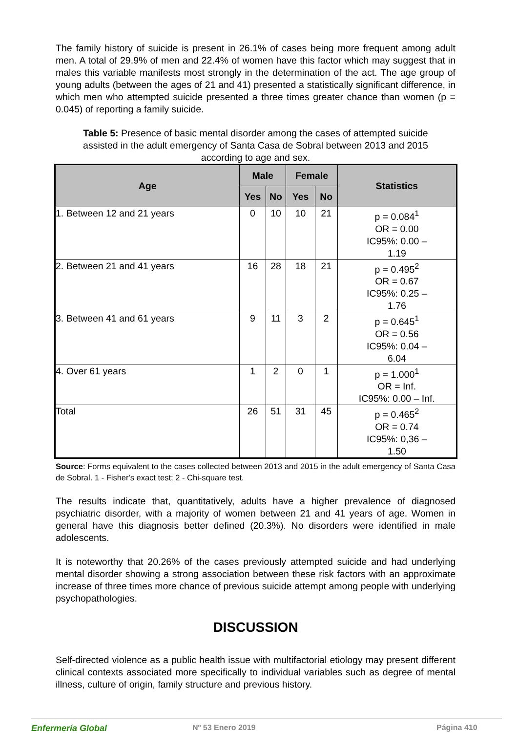The family history of suicide is present in 26.1% of cases being more frequent among adult men. A total of 29.9% of men and 22.4% of women have this factor which may suggest that in males this variable manifests most strongly in the determination of the act. The age group of young adults (between the ages of 21 and 41) presented a statistically significant difference, in which men who attempted suicide presented a three times greater chance than women (p = 0.045) of reporting a family suicide.
Table 5: Presence of basic mental disorder among the cases of attempted suicide assisted in the adult emergency of Santa Casa de Sobral between 2013 and 2015 according to age and sex.
| Age | Male | | Female | | Statistics | |
| --- | --- | --- | --- | --- | --- | --- |
| | Yes | No | Yes | No | | |
| 1. Between 12 and 21 years | 0 | 10 | 10 | 21 | p = 0.084<sup>1</sup> OR = 0.00 IC95%: 0.00 – 1.19 | |
| 2. Between 21 and 41 years | 16 | 28 | 18 | 21 | p = 0.495<sup>2</sup> OR = 0.67 IC95%: 0.25 – 1.76 | |
| 3. Between 41 and 61 years | 9 | 11 | 3 | 2 | p = 0.645<sup>1</sup> OR = 0.56 IC95%: 0.04 – 6.04 | |
| 4. Over 61 years | 1 | 2 | 0 | 1 | p = 1.000<sup>1</sup> OR = Inf. IC95%: 0.00 – Inf. | |
| Total | 26 | 51 | 31 | 45 | p = 0.465<sup>2</sup> OR = 0.74 IC95%: 0,36 – 1.50 | |
Source: Forms equivalent to the cases collected between 2013 and 2015 in the adult emergency of Santa Casa de Sobral. 1 - Fisher's exact test; 2 - Chi-square test.
The results indicate that, quantitatively, adults have a higher prevalence of diagnosed psychiatric disorder, with a majority of women between 21 and 41 years of age. Women in general have this diagnosis better defined (20.3%). No disorders were identified in male adolescents.
It is noteworthy that 20.26% of the cases previously attempted suicide and had underlying mental disorder showing a strong association between these risk factors with an approximate increase of three times more chance of previous suicide attempt among people with underlying psychopathologies.
DISCUSSION
Self-directed violence as a public health issue with multifactorial etiology may present different clinical contexts associated more specifically to individual variables such as degree of mental illness, culture of origin, family structure and previous history.
Enfermería Global Nº 53 Enero 2019 Página 410